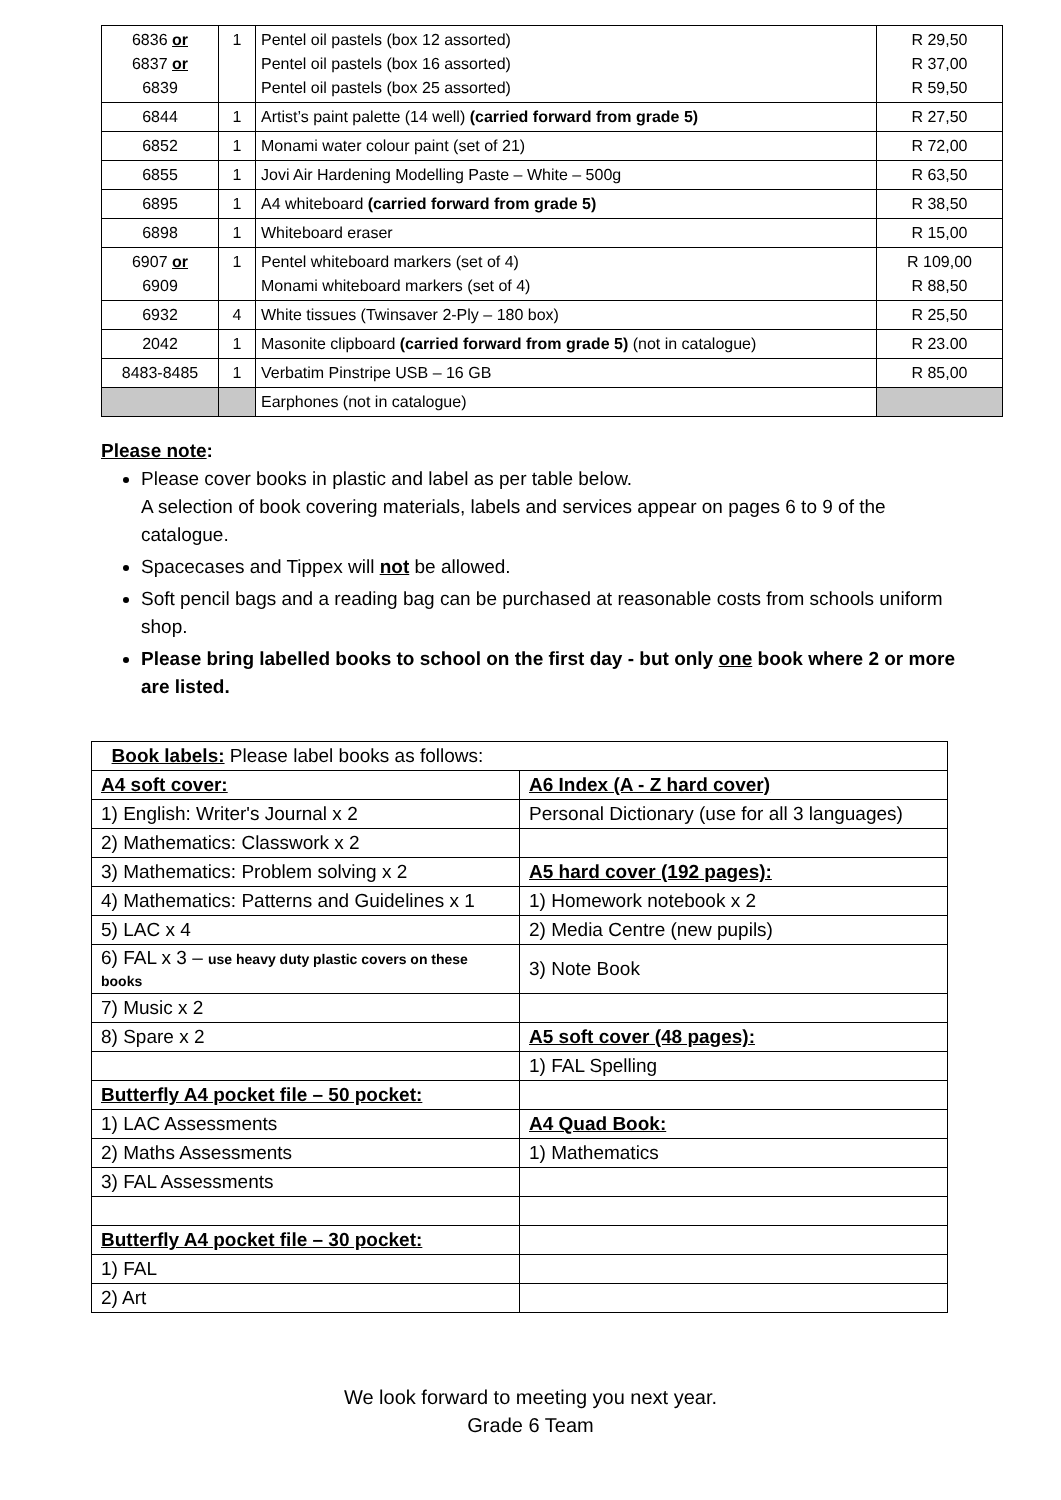| 6836 or 6837 or 6839 | 1 | Pentel oil pastels (box 12 assorted) Pentel oil pastels (box 16 assorted) Pentel oil pastels (box 25 assorted) | R 29,50 R 37,00 R 59,50 |
| 6844 | 1 | Artist’s paint palette (14 well) (carried forward from grade 5) | R 27,50 |
| 6852 | 1 | Monami water colour paint (set of 21) | R 72,00 |
| 6855 | 1 | Jovi Air Hardening Modelling Paste – White – 500g | R 63,50 |
| 6895 | 1 | A4 whiteboard (carried forward from grade 5) | R 38,50 |
| 6898 | 1 | Whiteboard eraser | R 15,00 |
| 6907 or 6909 | 1 | Pentel whiteboard markers (set of 4) Monami whiteboard markers (set of 4) | R 109,00 R 88,50 |
| 6932 | 4 | White tissues (Twinsaver 2-Ply – 180 box) | R 25,50 |
| 2042 | 1 | Masonite clipboard (carried forward from grade 5) (not in catalogue) | R 23.00 |
| 8483-8485 | 1 | Verbatim Pinstripe USB – 16 GB | R 85,00 |
| | | Earphones (not in catalogue) | |
Please note:
Please cover books in plastic and label as per table below.
A selection of book covering materials, labels and services appear on pages 6 to 9 of the catalogue.
Spacecases and Tippex will not be allowed.
Soft pencil bags and a reading bag can be purchased at reasonable costs from schools uniform shop.
Please bring labelled books to school on the first day - but only one book where 2 or more are listed.
| Book labels: Please label books as follows: | |
| A4 soft cover: | A6 Index (A - Z hard cover) |
| 1) English: Writer's Journal x 2 | Personal Dictionary (use for all 3 languages) |
| 2) Mathematics: Classwork x 2 | |
| 3) Mathematics: Problem solving x 2 | A5 hard cover (192 pages): |
| 4) Mathematics: Patterns and Guidelines x 1 | 1) Homework notebook x 2 |
| 5) LAC x 4 | 2) Media Centre (new pupils) |
| 6) FAL x 3 – use heavy duty plastic covers on these books | 3) Note Book |
| 7) Music x 2 | |
| 8) Spare x 2 | A5 soft cover (48 pages): |
| | 1) FAL Spelling |
| Butterfly A4 pocket file – 50 pocket: | |
| 1) LAC Assessments | A4 Quad Book: |
| 2) Maths Assessments | 1) Mathematics |
| 3) FAL Assessments | |
| Butterfly A4 pocket file – 30 pocket: | |
| 1) FAL | |
| 2) Art | |
We look forward to meeting you next year.
Grade 6 Team